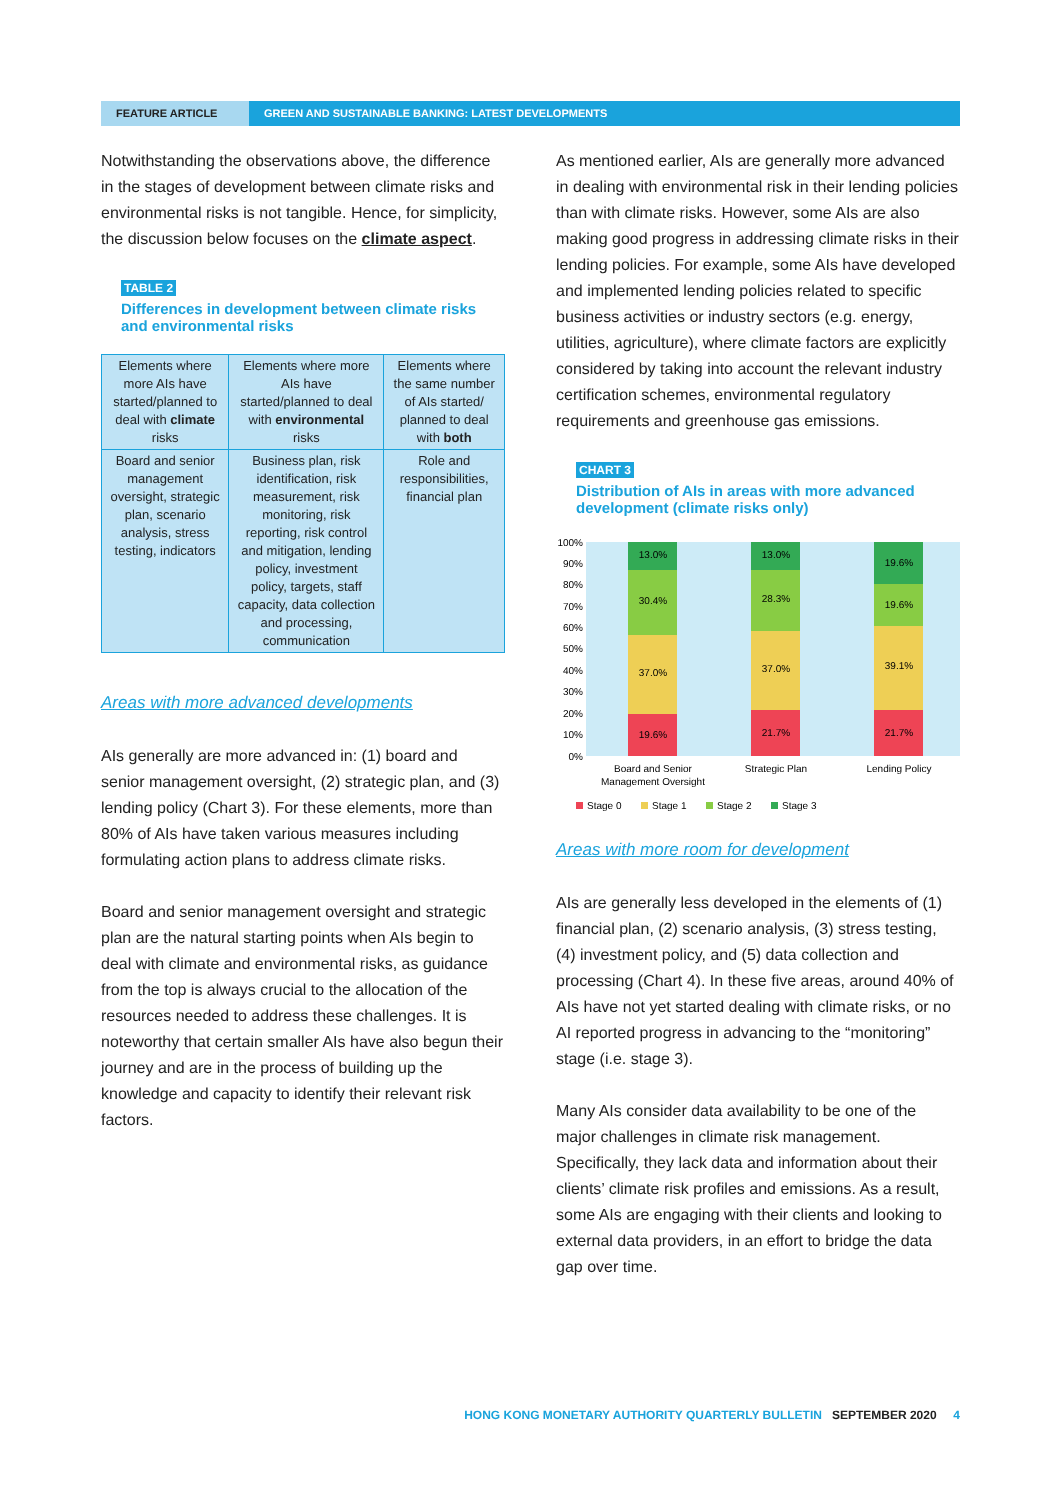FEATURE ARTICLE GREEN AND SUSTAINABLE BANKING: LATEST DEVELOPMENTS
Notwithstanding the observations above, the difference in the stages of development between climate risks and environmental risks is not tangible. Hence, for simplicity, the discussion below focuses on the climate aspect.
TABLE 2
Differences in development between climate risks and environmental risks
| Elements where more AIs have started/planned to deal with climate risks | Elements where more AIs have started/planned to deal with environmental risks | Elements where the same number of AIs started/ planned to deal with both |
| Board and senior management oversight, strategic plan, scenario analysis, stress testing, indicators | Business plan, risk identification, risk measurement, risk monitoring, risk reporting, risk control and mitigation, lending policy, investment policy, targets, staff capacity, data collection and processing, communication | Role and responsibilities, financial plan |
Areas with more advanced developments
AIs generally are more advanced in: (1) board and senior management oversight, (2) strategic plan, and (3) lending policy (Chart 3). For these elements, more than 80% of AIs have taken various measures including formulating action plans to address climate risks.
Board and senior management oversight and strategic plan are the natural starting points when AIs begin to deal with climate and environmental risks, as guidance from the top is always crucial to the allocation of the resources needed to address these challenges. It is noteworthy that certain smaller AIs have also begun their journey and are in the process of building up the knowledge and capacity to identify their relevant risk factors.
As mentioned earlier, AIs are generally more advanced in dealing with environmental risk in their lending policies than with climate risks. However, some AIs are also making good progress in addressing climate risks in their lending policies. For example, some AIs have developed and implemented lending policies related to specific business activities or industry sectors (e.g. energy, utilities, agriculture), where climate factors are explicitly considered by taking into account the relevant industry certification schemes, environmental regulatory requirements and greenhouse gas emissions.
CHART 3
Distribution of AIs in areas with more advanced development (climate risks only)
100%
90%
80%
70%
60%
50%
40%
30%
20%
10%
0%
19.6%
37.0%
30.4%
13.0%
21.7%
37.0%
28.3%
13.0%
21.7%
39.1%
19.6%
19.6%
Board and Senior
Management Oversight
Strategic Plan
Lending Policy
Stage 0
Stage 1
Stage 2
Stage 3
Areas with more room for development
AIs are generally less developed in the elements of (1) financial plan, (2) scenario analysis, (3) stress testing, (4) investment policy, and (5) data collection and processing (Chart 4). In these five areas, around 40% of AIs have not yet started dealing with climate risks, or no AI reported progress in advancing to the “monitoring” stage (i.e. stage 3).
Many AIs consider data availability to be one of the major challenges in climate risk management. Specifically, they lack data and information about their clients’ climate risk profiles and emissions. As a result, some AIs are engaging with their clients and looking to external data providers, in an effort to bridge the data gap over time.
HONG KONG MONETARY AUTHORITY QUARTERLY BULLETIN SEPTEMBER 2020 4